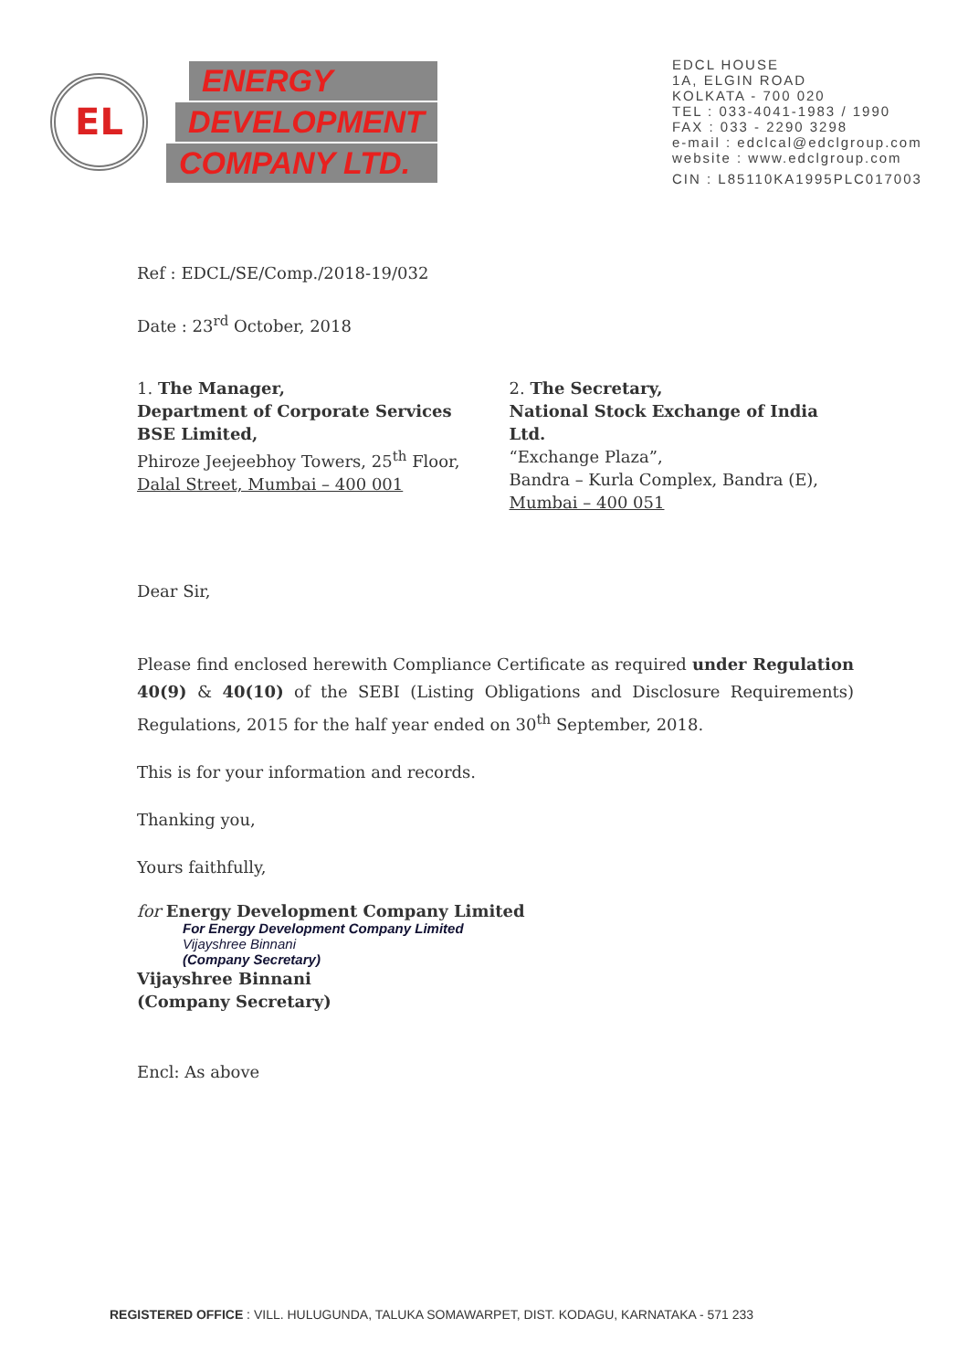EL
ENERGY
DEVELOPMENT
COMPANY LTD.
EDCL HOUSE
1A, ELGIN ROAD
KOLKATA - 700 020
TEL : 033-4041-1983 / 1990
FAX : 033 - 2290 3298
e-mail : edclcal@edclgroup.com
website : www.edclgroup.com
CIN : L85110KA1995PLC017003
Ref : EDCL/SE/Comp./2018-19/032
Date : 23<sup>rd</sup> October, 2018
1. The Manager,
Department of Corporate Services
BSE Limited,
Phiroze Jeejeebhoy Towers, 25<sup>th</sup> Floor,
Dalal Street, Mumbai – 400 001
2. The Secretary,
National Stock Exchange of India Ltd.
“Exchange Plaza”,
Bandra – Kurla Complex, Bandra (E),
Mumbai – 400 051
Dear Sir,
Please find enclosed herewith Compliance Certificate as required under Regulation 40(9) & 40(10) of the SEBI (Listing Obligations and Disclosure Requirements) Regulations, 2015 for the half year ended on 30<sup>th</sup> September, 2018.
This is for your information and records.
Thanking you,
Yours faithfully,
for Energy Development Company Limited
For Energy Development Company Limited
Vijayshree Binnani
(Company Secretary)
Vijayshree Binnani
(Company Secretary)
Encl: As above
REGISTERED OFFICE : VILL. HULUGUNDA, TALUKA SOMAWARPET, DIST. KODAGU, KARNATAKA - 571 233